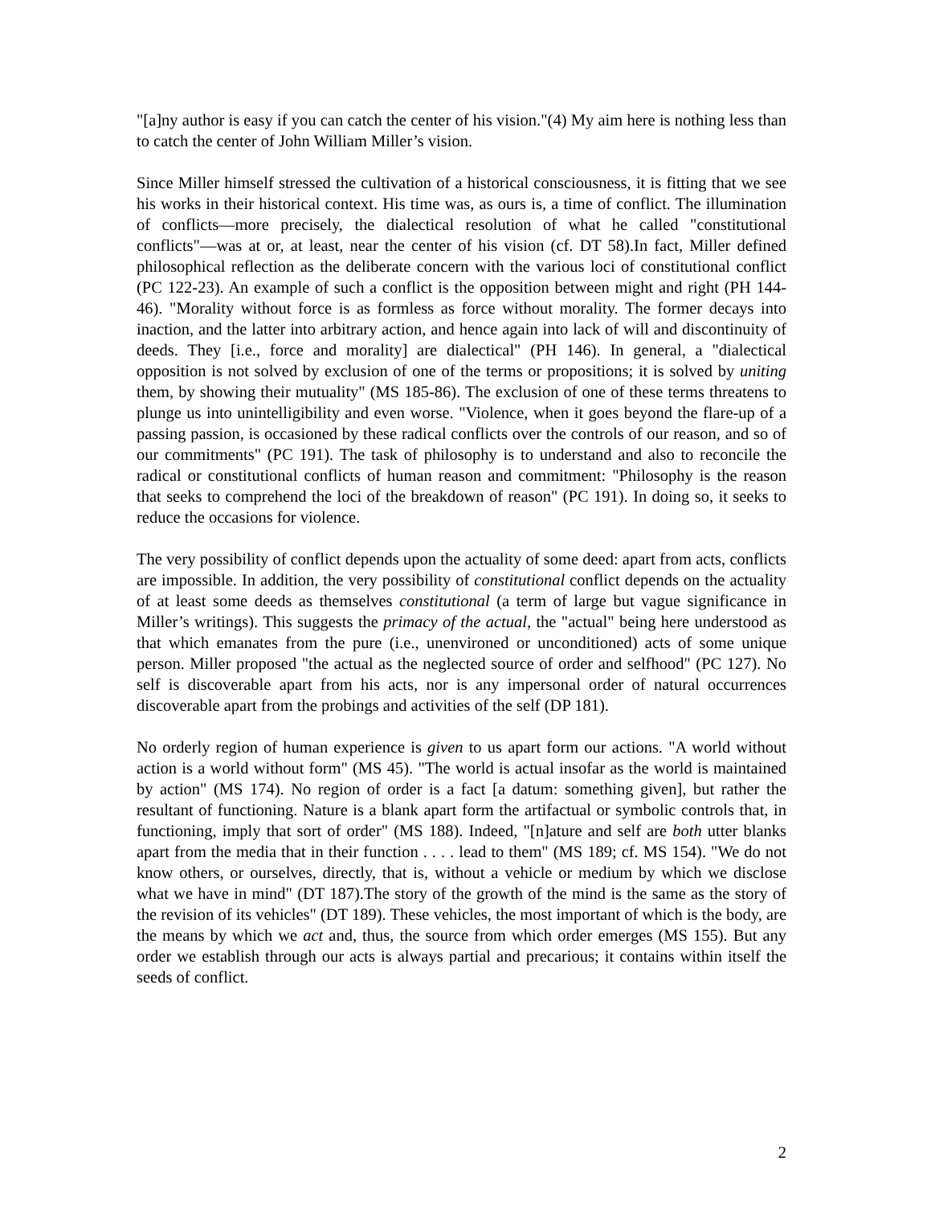"[a]ny author is easy if you can catch the center of his vision."(4) My aim here is nothing less than to catch the center of John William Miller’s vision.
Since Miller himself stressed the cultivation of a historical consciousness, it is fitting that we see his works in their historical context. His time was, as ours is, a time of conflict. The illumination of conflicts—more precisely, the dialectical resolution of what he called "constitutional conflicts"—was at or, at least, near the center of his vision (cf. DT 58).In fact, Miller defined philosophical reflection as the deliberate concern with the various loci of constitutional conflict (PC 122-23). An example of such a conflict is the opposition between might and right (PH 144-46). "Morality without force is as formless as force without morality. The former decays into inaction, and the latter into arbitrary action, and hence again into lack of will and discontinuity of deeds. They [i.e., force and morality] are dialectical" (PH 146). In general, a "dialectical opposition is not solved by exclusion of one of the terms or propositions; it is solved by uniting them, by showing their mutuality" (MS 185-86). The exclusion of one of these terms threatens to plunge us into unintelligibility and even worse. "Violence, when it goes beyond the flare-up of a passing passion, is occasioned by these radical conflicts over the controls of our reason, and so of our commitments" (PC 191). The task of philosophy is to understand and also to reconcile the radical or constitutional conflicts of human reason and commitment: "Philosophy is the reason that seeks to comprehend the loci of the breakdown of reason" (PC 191). In doing so, it seeks to reduce the occasions for violence.
The very possibility of conflict depends upon the actuality of some deed: apart from acts, conflicts are impossible. In addition, the very possibility of constitutional conflict depends on the actuality of at least some deeds as themselves constitutional (a term of large but vague significance in Miller’s writings). This suggests the primacy of the actual, the "actual" being here understood as that which emanates from the pure (i.e., unenvironed or unconditioned) acts of some unique person. Miller proposed "the actual as the neglected source of order and selfhood" (PC 127). No self is discoverable apart from his acts, nor is any impersonal order of natural occurrences discoverable apart from the probings and activities of the self (DP 181).
No orderly region of human experience is given to us apart form our actions. "A world without action is a world without form" (MS 45). "The world is actual insofar as the world is maintained by action" (MS 174). No region of order is a fact [a datum: something given], but rather the resultant of functioning. Nature is a blank apart form the artifactual or symbolic controls that, in functioning, imply that sort of order" (MS 188). Indeed, "[n]ature and self are both utter blanks apart from the media that in their function . . . . lead to them" (MS 189; cf. MS 154). "We do not know others, or ourselves, directly, that is, without a vehicle or medium by which we disclose what we have in mind" (DT 187).The story of the growth of the mind is the same as the story of the revision of its vehicles" (DT 189). These vehicles, the most important of which is the body, are the means by which we act and, thus, the source from which order emerges (MS 155). But any order we establish through our acts is always partial and precarious; it contains within itself the seeds of conflict.
2